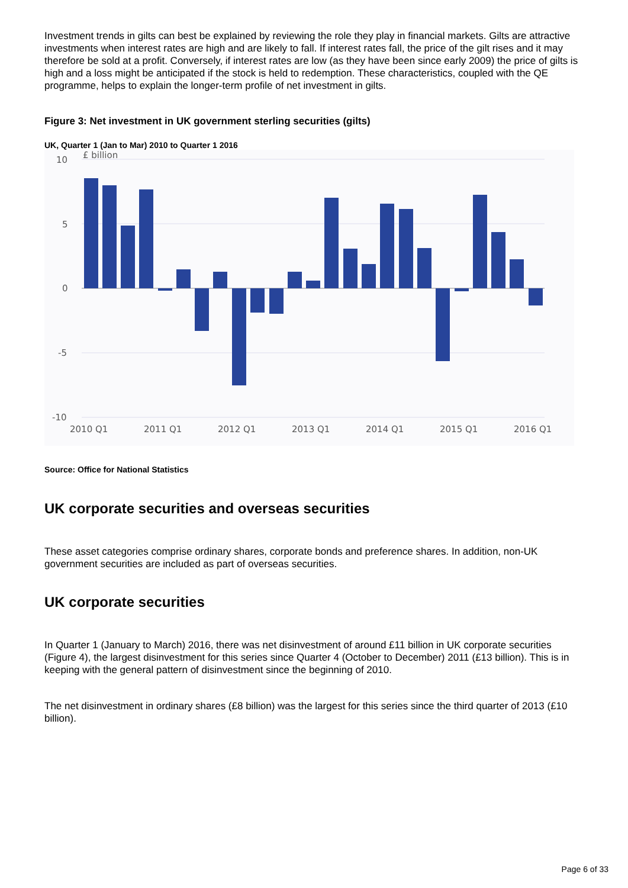Investment trends in gilts can best be explained by reviewing the role they play in financial markets. Gilts are attractive investments when interest rates are high and are likely to fall. If interest rates fall, the price of the gilt rises and it may therefore be sold at a profit. Conversely, if interest rates are low (as they have been since early 2009) the price of gilts is high and a loss might be anticipated if the stock is held to redemption. These characteristics, coupled with the QE programme, helps to explain the longer-term profile of net investment in gilts.
Figure 3: Net investment in UK government sterling securities (gilts)
UK, Quarter 1 (Jan to Mar) 2010 to Quarter 1 2016
10
5
0
-5
-10
£ billion
2010 Q1
2011 Q1
2012 Q1
2013 Q1
2014 Q1
2015 Q1
2016 Q1
Source: Office for National Statistics
UK corporate securities and overseas securities
These asset categories comprise ordinary shares, corporate bonds and preference shares. In addition, non-UK government securities are included as part of overseas securities.
UK corporate securities
In Quarter 1 (January to March) 2016, there was net disinvestment of around £11 billion in UK corporate securities (Figure 4), the largest disinvestment for this series since Quarter 4 (October to December) 2011 (£13 billion). This is in keeping with the general pattern of disinvestment since the beginning of 2010.
The net disinvestment in ordinary shares (£8 billion) was the largest for this series since the third quarter of 2013 (£10 billion).
Page 6 of 33